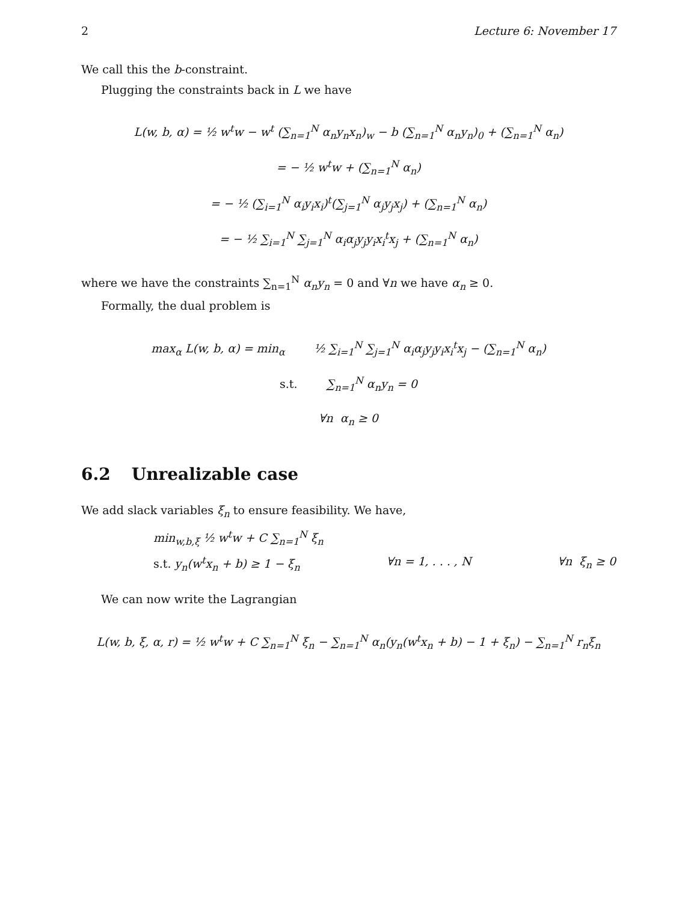2 Lecture 6: November 17
We call this the b-constraint.
Plugging the constraints back in L we have
L(w, b, α) = ½ w<sup>t</sup>w − w<sup>t</sup> (∑<sub>n=1</sub><sup>N</sup> α<sub>n</sub>y<sub>n</sub>x<sub>n</sub>)<sub>w</sub> − b (∑<sub>n=1</sub><sup>N</sup> α<sub>n</sub>y<sub>n</sub>)<sub>0</sub> + (∑<sub>n=1</sub><sup>N</sup> α<sub>n</sub>)
= − ½ w<sup>t</sup>w + (∑<sub>n=1</sub><sup>N</sup> α<sub>n</sub>)
= − ½ (∑<sub>i=1</sub><sup>N</sup> α<sub>i</sub>y<sub>i</sub>x<sub>i</sub>)<sup>t</sup>(∑<sub>j=1</sub><sup>N</sup> α<sub>j</sub>y<sub>j</sub>x<sub>j</sub>) + (∑<sub>n=1</sub><sup>N</sup> α<sub>n</sub>)
= − ½ ∑<sub>i=1</sub><sup>N</sup> ∑<sub>j=1</sub><sup>N</sup> α<sub>i</sub>α<sub>j</sub>y<sub>j</sub>y<sub>i</sub>x<sub>i</sub><sup>t</sup>x<sub>j</sub> + (∑<sub>n=1</sub><sup>N</sup> α<sub>n</sub>)
where we have the constraints ∑<sub>n=1</sub><sup>N</sup> α<sub>n</sub>y<sub>n</sub> = 0 and ∀n we have α<sub>n</sub> ≥ 0.
Formally, the dual problem is
max<sub>α</sub> L(w, b, α) = min<sub>α</sub> ½ ∑<sub>i=1</sub><sup>N</sup> ∑<sub>j=1</sub><sup>N</sup> α<sub>i</sub>α<sub>j</sub>y<sub>j</sub>y<sub>i</sub>x<sub>i</sub><sup>t</sup>x<sub>j</sub> − (∑<sub>n=1</sub><sup>N</sup> α<sub>n</sub>)
s.t. ∑<sub>n=1</sub><sup>N</sup> α<sub>n</sub>y<sub>n</sub> = 0
∀n α<sub>n</sub> ≥ 0
6.2 Unrealizable case
We add slack variables ξ<sub>n</sub> to ensure feasibility. We have,
min<sub>w,b,ξ</sub> ½ w<sup>t</sup>w + C ∑<sub>n=1</sub><sup>N</sup> ξ<sub>n</sub>
s.t. y<sub>n</sub>(w<sup>t</sup>x<sub>n</sub> + b) ≥ 1 − ξ<sub>n</sub> ∀n = 1, . . . , N ∀n ξ<sub>n</sub> ≥ 0
We can now write the Lagrangian
L(w, b, ξ, α, r) = ½ w<sup>t</sup>w + C ∑<sub>n=1</sub><sup>N</sup> ξ<sub>n</sub> − ∑<sub>n=1</sub><sup>N</sup> α<sub>n</sub>(y<sub>n</sub>(w<sup>t</sup>x<sub>n</sub> + b) − 1 + ξ<sub>n</sub>) − ∑<sub>n=1</sub><sup>N</sup> r<sub>n</sub>ξ<sub>n</sub>